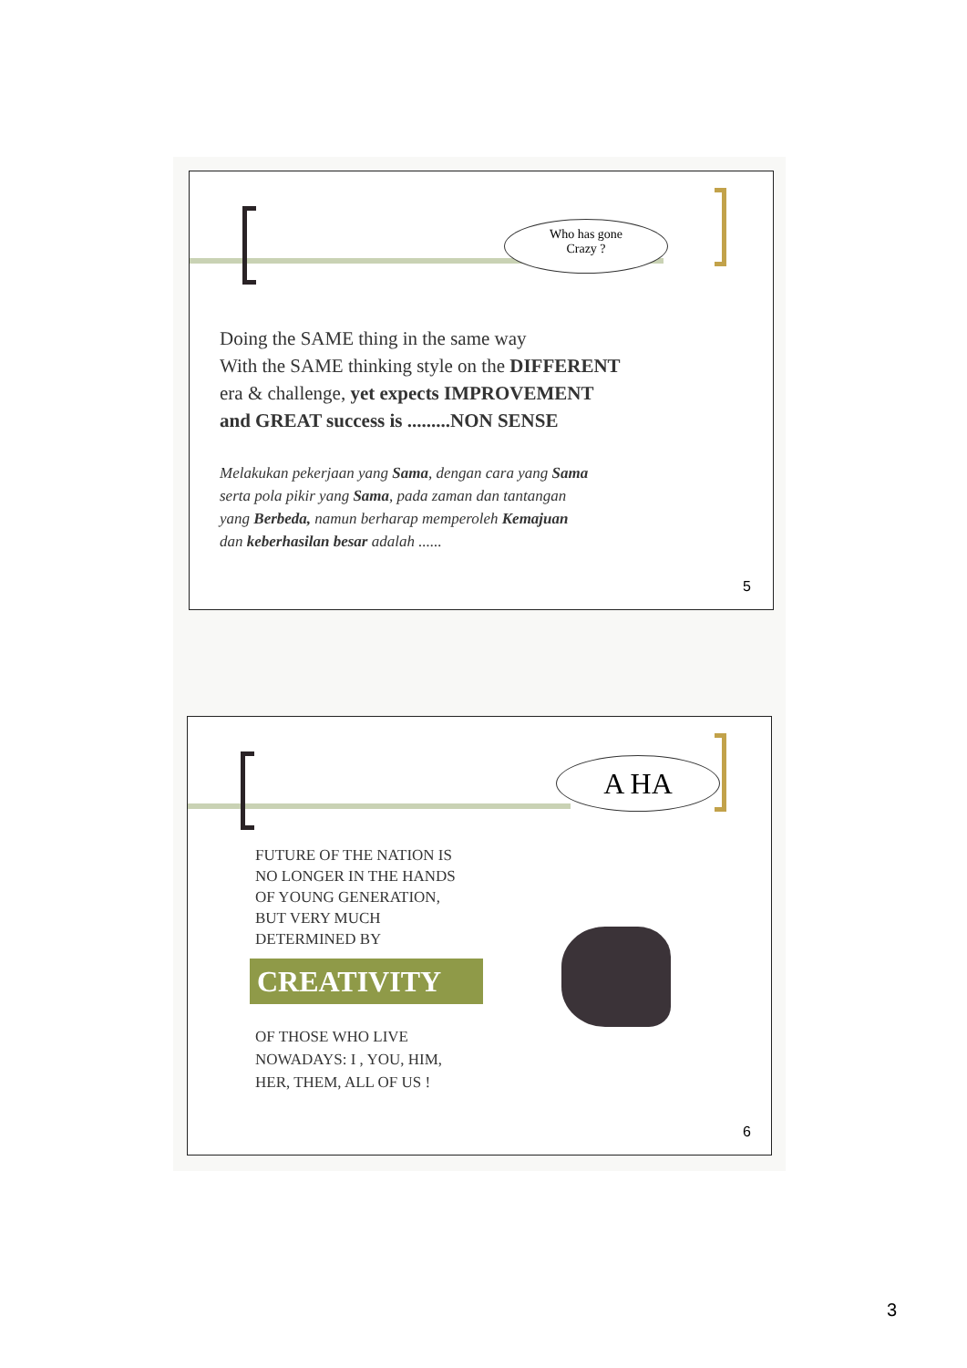Who has gone
Crazy ?
Doing the SAME thing in the same way
With the SAME thinking style on the DIFFERENT
era & challenge, yet expects IMPROVEMENT
and GREAT success is .........NON SENSE
Melakukan pekerjaan yang Sama, dengan cara yang Sama
serta pola pikir yang Sama, pada zaman dan tantangan
yang Berbeda, namun berharap memperoleh Kemajuan
dan keberhasilan besar adalah ......
5
A HA
FUTURE OF THE NATION IS
NO LONGER IN THE HANDS
OF YOUNG GENERATION,
BUT VERY MUCH
DETERMINED BY
CREATIVITY
OF THOSE WHO LIVE
NOWADAYS: I , YOU, HIM,
HER, THEM, ALL OF US !
6
3